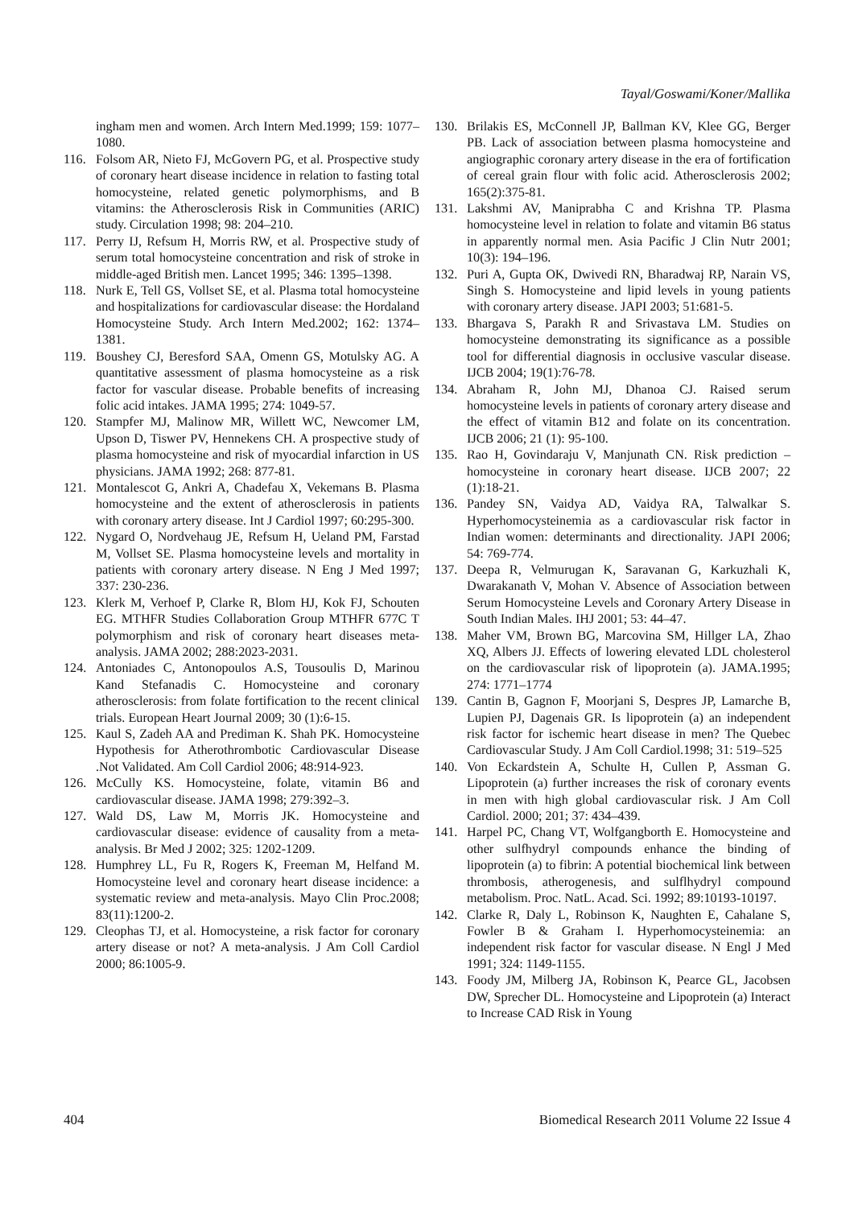Tayal/Goswami/Koner/Mallika
ingham men and women. Arch Intern Med.1999; 159: 1077–1080.
116. Folsom AR, Nieto FJ, McGovern PG, et al. Prospective study of coronary heart disease incidence in relation to fasting total homocysteine, related genetic polymorphisms, and B vitamins: the Atherosclerosis Risk in Communities (ARIC) study. Circulation 1998; 98: 204–210.
117. Perry IJ, Refsum H, Morris RW, et al. Prospective study of serum total homocysteine concentration and risk of stroke in middle-aged British men. Lancet 1995; 346: 1395–1398.
118. Nurk E, Tell GS, Vollset SE, et al. Plasma total homocysteine and hospitalizations for cardiovascular disease: the Hordaland Homocysteine Study. Arch Intern Med.2002; 162: 1374–1381.
119. Boushey CJ, Beresford SAA, Omenn GS, Motulsky AG. A quantitative assessment of plasma homocysteine as a risk factor for vascular disease. Probable benefits of increasing folic acid intakes. JAMA 1995; 274: 1049-57.
120. Stampfer MJ, Malinow MR, Willett WC, Newcomer LM, Upson D, Tiswer PV, Hennekens CH. A prospective study of plasma homocysteine and risk of myocardial infarction in US physicians. JAMA 1992; 268: 877-81.
121. Montalescot G, Ankri A, Chadefau X, Vekemans B. Plasma homocysteine and the extent of atherosclerosis in patients with coronary artery disease. Int J Cardiol 1997; 60:295-300.
122. Nygard O, Nordvehaug JE, Refsum H, Ueland PM, Farstad M, Vollset SE. Plasma homocysteine levels and mortality in patients with coronary artery disease. N Eng J Med 1997; 337: 230-236.
123. Klerk M, Verhoef P, Clarke R, Blom HJ, Kok FJ, Schouten EG. MTHFR Studies Collaboration Group MTHFR 677C T polymorphism and risk of coronary heart diseases meta-analysis. JAMA 2002; 288:2023-2031.
124. Antoniades C, Antonopoulos A.S, Tousoulis D, Marinou Kand Stefanadis C. Homocysteine and coronary atherosclerosis: from folate fortification to the recent clinical trials. European Heart Journal 2009; 30 (1):6-15.
125. Kaul S, Zadeh AA and Prediman K. Shah PK. Homocysteine Hypothesis for Atherothrombotic Cardiovascular Disease .Not Validated. Am Coll Cardiol 2006; 48:914-923.
126. McCully KS. Homocysteine, folate, vitamin B6 and cardiovascular disease. JAMA 1998; 279:392–3.
127. Wald DS, Law M, Morris JK. Homocysteine and cardiovascular disease: evidence of causality from a meta-analysis. Br Med J 2002; 325: 1202-1209.
128. Humphrey LL, Fu R, Rogers K, Freeman M, Helfand M. Homocysteine level and coronary heart disease incidence: a systematic review and meta-analysis. Mayo Clin Proc.2008; 83(11):1200-2.
129. Cleophas TJ, et al. Homocysteine, a risk factor for coronary artery disease or not? A meta-analysis. J Am Coll Cardiol 2000; 86:1005-9.
130. Brilakis ES, McConnell JP, Ballman KV, Klee GG, Berger PB. Lack of association between plasma homocysteine and angiographic coronary artery disease in the era of fortification of cereal grain flour with folic acid. Atherosclerosis 2002; 165(2):375-81.
131. Lakshmi AV, Maniprabha C and Krishna TP. Plasma homocysteine level in relation to folate and vitamin B6 status in apparently normal men. Asia Pacific J Clin Nutr 2001; 10(3): 194–196.
132. Puri A, Gupta OK, Dwivedi RN, Bharadwaj RP, Narain VS, Singh S. Homocysteine and lipid levels in young patients with coronary artery disease. JAPI 2003; 51:681-5.
133. Bhargava S, Parakh R and Srivastava LM. Studies on homocysteine demonstrating its significance as a possible tool for differential diagnosis in occlusive vascular disease. IJCB 2004; 19(1):76-78.
134. Abraham R, John MJ, Dhanoa CJ. Raised serum homocysteine levels in patients of coronary artery disease and the effect of vitamin B12 and folate on its concentration. IJCB 2006; 21 (1): 95-100.
135. Rao H, Govindaraju V, Manjunath CN. Risk prediction – homocysteine in coronary heart disease. IJCB 2007; 22 (1):18-21.
136. Pandey SN, Vaidya AD, Vaidya RA, Talwalkar S. Hyperhomocysteinemia as a cardiovascular risk factor in Indian women: determinants and directionality. JAPI 2006; 54: 769-774.
137. Deepa R, Velmurugan K, Saravanan G, Karkuzhali K, Dwarakanath V, Mohan V. Absence of Association between Serum Homocysteine Levels and Coronary Artery Disease in South Indian Males. IHJ 2001; 53: 44–47.
138. Maher VM, Brown BG, Marcovina SM, Hillger LA, Zhao XQ, Albers JJ. Effects of lowering elevated LDL cholesterol on the cardiovascular risk of lipoprotein (a). JAMA.1995; 274: 1771–1774
139. Cantin B, Gagnon F, Moorjani S, Despres JP, Lamarche B, Lupien PJ, Dagenais GR. Is lipoprotein (a) an independent risk factor for ischemic heart disease in men? The Quebec Cardiovascular Study. J Am Coll Cardiol.1998; 31: 519–525
140. Von Eckardstein A, Schulte H, Cullen P, Assman G. Lipoprotein (a) further increases the risk of coronary events in men with high global cardiovascular risk. J Am Coll Cardiol. 2000; 201; 37: 434–439.
141. Harpel PC, Chang VT, Wolfgangborth E. Homocysteine and other sulfhydryl compounds enhance the binding of lipoprotein (a) to fibrin: A potential biochemical link between thrombosis, atherogenesis, and sulflhydryl compound metabolism. Proc. NatL. Acad. Sci. 1992; 89:10193-10197.
142. Clarke R, Daly L, Robinson K, Naughten E, Cahalane S, Fowler B & Graham I. Hyperhomocysteinemia: an independent risk factor for vascular disease. N Engl J Med 1991; 324: 1149-1155.
143. Foody JM, Milberg JA, Robinson K, Pearce GL, Jacobsen DW, Sprecher DL. Homocysteine and Lipoprotein (a) Interact to Increase CAD Risk in Young
404 Biomedical Research 2011 Volume 22 Issue 4